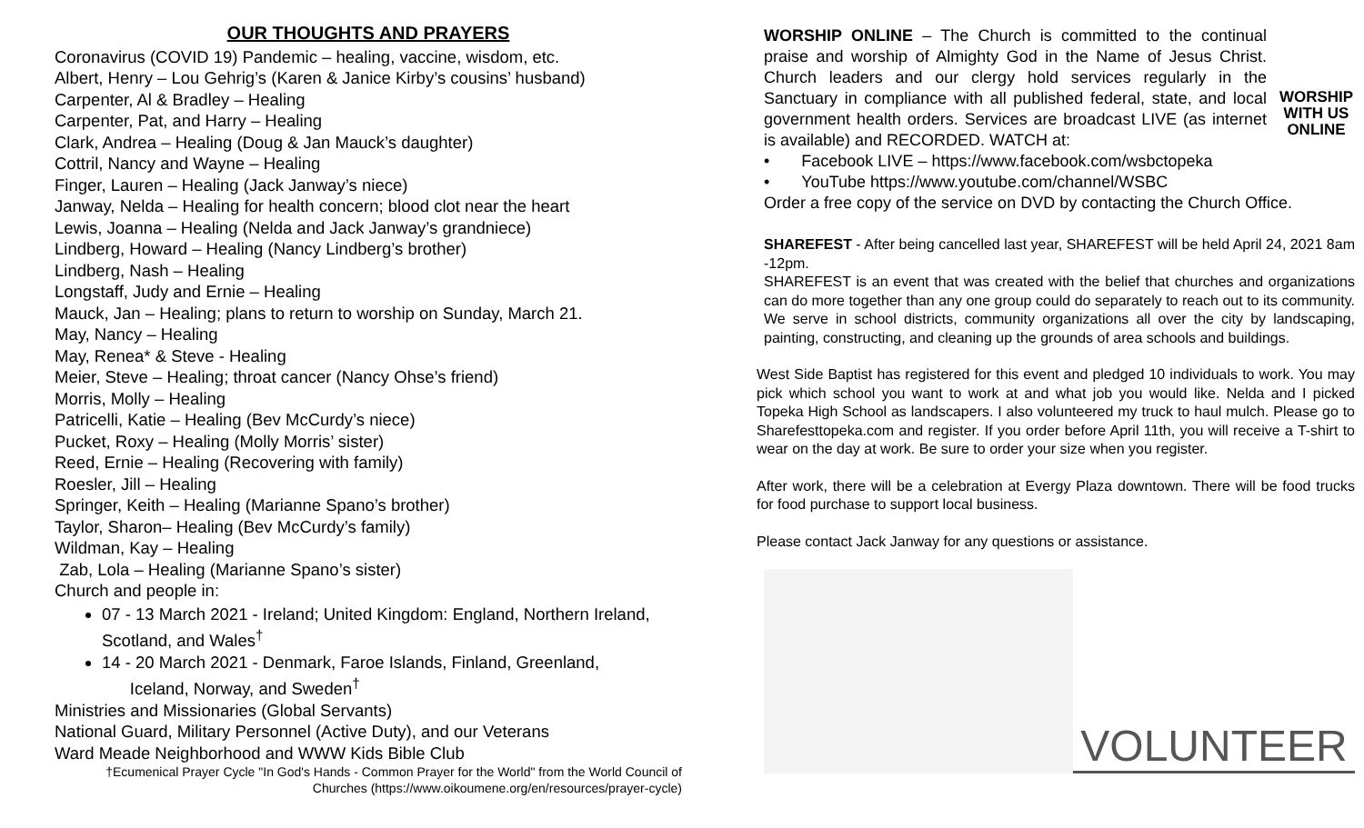OUR THOUGHTS AND PRAYERS
Coronavirus (COVID 19) Pandemic – healing, vaccine, wisdom, etc.
Albert, Henry – Lou Gehrig’s (Karen & Janice Kirby’s cousins’ husband)
Carpenter, Al & Bradley – Healing
Carpenter, Pat, and Harry – Healing
Clark, Andrea – Healing (Doug & Jan Mauck’s daughter)
Cottril, Nancy and Wayne – Healing
Finger, Lauren – Healing (Jack Janway’s niece)
Janway, Nelda – Healing for health concern; blood clot near the heart
Lewis, Joanna – Healing (Nelda and Jack Janway’s grandniece)
Lindberg, Howard – Healing (Nancy Lindberg’s brother)
Lindberg, Nash – Healing
Longstaff, Judy and Ernie – Healing
Mauck, Jan – Healing; plans to return to worship on Sunday, March 21.
May, Nancy – Healing
May, Renea* & Steve - Healing
Meier, Steve – Healing; throat cancer (Nancy Ohse’s friend)
Morris, Molly – Healing
Patricelli, Katie – Healing (Bev McCurdy’s niece)
Pucket, Roxy – Healing (Molly Morris’ sister)
Reed, Ernie – Healing (Recovering with family)
Roesler, Jill – Healing
Springer, Keith – Healing (Marianne Spano’s brother)
Taylor, Sharon– Healing (Bev McCurdy’s family)
Wildman, Kay – Healing
Zab, Lola – Healing (Marianne Spano’s sister)
Church and people in:
07 - 13 March 2021 - Ireland; United Kingdom: England, Northern Ireland, Scotland, and Wales<sup>†</sup>
14 - 20 March 2021 - Denmark, Faroe Islands, Finland, Greenland, Iceland, Norway, and Sweden<sup>†</sup>
Ministries and Missionaries (Global Servants)
National Guard, Military Personnel (Active Duty), and our Veterans
Ward Meade Neighborhood and WWW Kids Bible Club
†Ecumenical Prayer Cycle "In God's Hands - Common Prayer for the World" from the World Council of Churches (https://www.oikoumene.org/en/resources/prayer-cycle)
WORSHIP WITH US ONLINE
WORSHIP ONLINE – The Church is committed to the continual praise and worship of Almighty God in the Name of Jesus Christ. Church leaders and our clergy hold services regularly in the Sanctuary in compliance with all published federal, state, and local government health orders. Services are broadcast LIVE (as internet is available) and RECORDED. WATCH at:
• Facebook LIVE – https://www.facebook.com/wsbctopeka
• YouTube https://www.youtube.com/channel/WSBC
Order a free copy of the service on DVD by contacting the Church Office.
SHAREFEST - After being cancelled last year, SHAREFEST will be held April 24, 2021 8am -12pm.
SHAREFEST is an event that was created with the belief that churches and organizations can do more together than any one group could do separately to reach out to its community. We serve in school districts, community organizations all over the city by landscaping, painting, constructing, and cleaning up the grounds of area schools and buildings.
West Side Baptist has registered for this event and pledged 10 individuals to work. You may pick which school you want to work at and what job you would like. Nelda and I picked Topeka High School as landscapers. I also volunteered my truck to haul mulch. Please go to Sharefesttopeka.com and register. If you order before April 11th, you will receive a T-shirt to wear on the day at work. Be sure to order your size when you register.
After work, there will be a celebration at Evergy Plaza downtown. There will be food trucks for food purchase to support local business.
Please contact Jack Janway for any questions or assistance.
VOLUNTEER